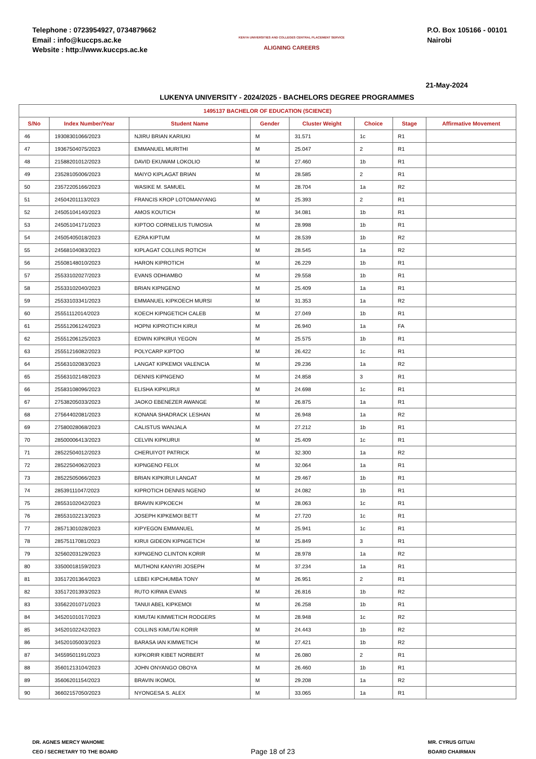Telephone : 0723954927, 0734879662
Email : info@kuccps.ac.ke
Website : http://www.kuccps.ac.ke
KENYA UNIVERSITIES AND COLLEGES CENTRAL PLACEMENT SERVICE
ALIGNING CAREERS
P.O. Box 105166 - 00101
Nairobi
21-May-2024
LUKENYA UNIVERSITY - 2024/2025 - BACHELORS DEGREE PROGRAMMES
| 1495137 BACHELOR OF EDUCATION (SCIENCE) | | | | | | | |
| --- | --- | --- | --- | --- | --- | --- | --- |
| S/No | Index Number/Year | Student Name | Gender | Cluster Weight | Choice | Stage | Affirmative Movement |
| 46 | 19308301066/2023 | NJIRU BRIAN KARIUKI | M | 31.571 | 1c | R1 | |
| 47 | 19367504075/2023 | EMMANUEL MURITHI | M | 25.047 | 2 | R1 | |
| 48 | 21588201012/2023 | DAVID EKUWAM LOKOLIO | M | 27.460 | 1b | R1 | |
| 49 | 23528105006/2023 | MAIYO KIPLAGAT BRIAN | M | 28.585 | 2 | R1 | |
| 50 | 23572205166/2023 | WASIKE M. SAMUEL | M | 28.704 | 1a | R2 | |
| 51 | 24504201113/2023 | FRANCIS KROP LOTOMANYANG | M | 25.393 | 2 | R1 | |
| 52 | 24505104140/2023 | AMOS KOUTICH | M | 34.081 | 1b | R1 | |
| 53 | 24505104171/2023 | KIPTOO CORNELIUS TUMOSIA | M | 28.998 | 1b | R1 | |
| 54 | 24505405018/2023 | EZRA KIPTUM | M | 28.539 | 1b | R2 | |
| 55 | 24568104083/2023 | KIPLAGAT COLLINS ROTICH | M | 28.545 | 1a | R2 | |
| 56 | 25508148010/2023 | HARON KIPROTICH | M | 26.229 | 1b | R1 | |
| 57 | 25533102027/2023 | EVANS ODHIAMBO | M | 29.558 | 1b | R1 | |
| 58 | 25533102040/2023 | BRIAN KIPNGENO | M | 25.409 | 1a | R1 | |
| 59 | 25533103341/2023 | EMMANUEL KIPKOECH MURSI | M | 31.353 | 1a | R2 | |
| 60 | 25551112014/2023 | KOECH KIPNGETICH CALEB | M | 27.049 | 1b | R1 | |
| 61 | 25551206124/2023 | HOPNI KIPROTICH KIRUI | M | 26.940 | 1a | FA | |
| 62 | 25551206125/2023 | EDWIN KIPKIRUI YEGON | M | 25.575 | 1b | R1 | |
| 63 | 25551216082/2023 | POLYCARP KIPTOO | M | 26.422 | 1c | R1 | |
| 64 | 25563102083/2023 | LANGAT KIPKEMOI VALENCIA | M | 29.236 | 1a | R2 | |
| 65 | 25563102148/2023 | DENNIS KIPNGENO | M | 24.858 | 3 | R1 | |
| 66 | 25583108096/2023 | ELISHA KIPKURUI | M | 24.698 | 1c | R1 | |
| 67 | 27538205033/2023 | JAOKO EBENEZER AWANGE | M | 26.875 | 1a | R1 | |
| 68 | 27564402081/2023 | KONANA SHADRACK LESHAN | M | 26.948 | 1a | R2 | |
| 69 | 27580028068/2023 | CALISTUS WANJALA | M | 27.212 | 1b | R1 | |
| 70 | 28500006413/2023 | CELVIN KIPKURUI | M | 25.409 | 1c | R1 | |
| 71 | 28522504012/2023 | CHERUIYOT PATRICK | M | 32.300 | 1a | R2 | |
| 72 | 28522504062/2023 | KIPNGENO FELIX | M | 32.064 | 1a | R1 | |
| 73 | 28522505066/2023 | BRIAN KIPKIRUI LANGAT | M | 29.467 | 1b | R1 | |
| 74 | 28539111047/2023 | KIPROTICH DENNIS NGENO | M | 24.082 | 1b | R1 | |
| 75 | 28553102042/2023 | BRAVIN KIPKOECH | M | 28.063 | 1c | R1 | |
| 76 | 28553102213/2023 | JOSEPH KIPKEMOI BETT | M | 27.720 | 1c | R1 | |
| 77 | 28571301028/2023 | KIPYEGON EMMANUEL | M | 25.941 | 1c | R1 | |
| 78 | 28575117081/2023 | KIRUI GIDEON KIPNGETICH | M | 25.849 | 3 | R1 | |
| 79 | 32560203129/2023 | KIPNGENO CLINTON KORIR | M | 28.978 | 1a | R2 | |
| 80 | 33500018159/2023 | MUTHONI KANYIRI JOSEPH | M | 37.234 | 1a | R1 | |
| 81 | 33517201364/2023 | LEBEI KIPCHUMBA TONY | M | 26.951 | 2 | R1 | |
| 82 | 33517201393/2023 | RUTO KIRWA EVANS | M | 26.816 | 1b | R2 | |
| 83 | 33562201071/2023 | TANUI ABEL KIPKEMOI | M | 26.258 | 1b | R1 | |
| 84 | 34520101017/2023 | KIMUTAI KIMWETICH RODGERS | M | 28.948 | 1c | R2 | |
| 85 | 34520102242/2023 | COLLINS KIMUTAI KORIR | M | 24.443 | 1b | R2 | |
| 86 | 34520105003/2023 | BARASA IAN KIMWETICH | M | 27.421 | 1b | R2 | |
| 87 | 34559501191/2023 | KIPKORIR KIBET NORBERT | M | 26.080 | 2 | R1 | |
| 88 | 35601213104/2023 | JOHN ONYANGO OBOYA | M | 26.460 | 1b | R1 | |
| 89 | 35606201154/2023 | BRAVIN IKOMOL | M | 29.208 | 1a | R2 | |
| 90 | 36602157050/2023 | NYONGESA S. ALEX | M | 33.065 | 1a | R1 | |
DR. AGNES MERCY WAHOME
CEO / SECRETARY TO THE BOARD
Page 18 of 23
MR. CYRUS GITUAI
BOARD CHAIRMAN